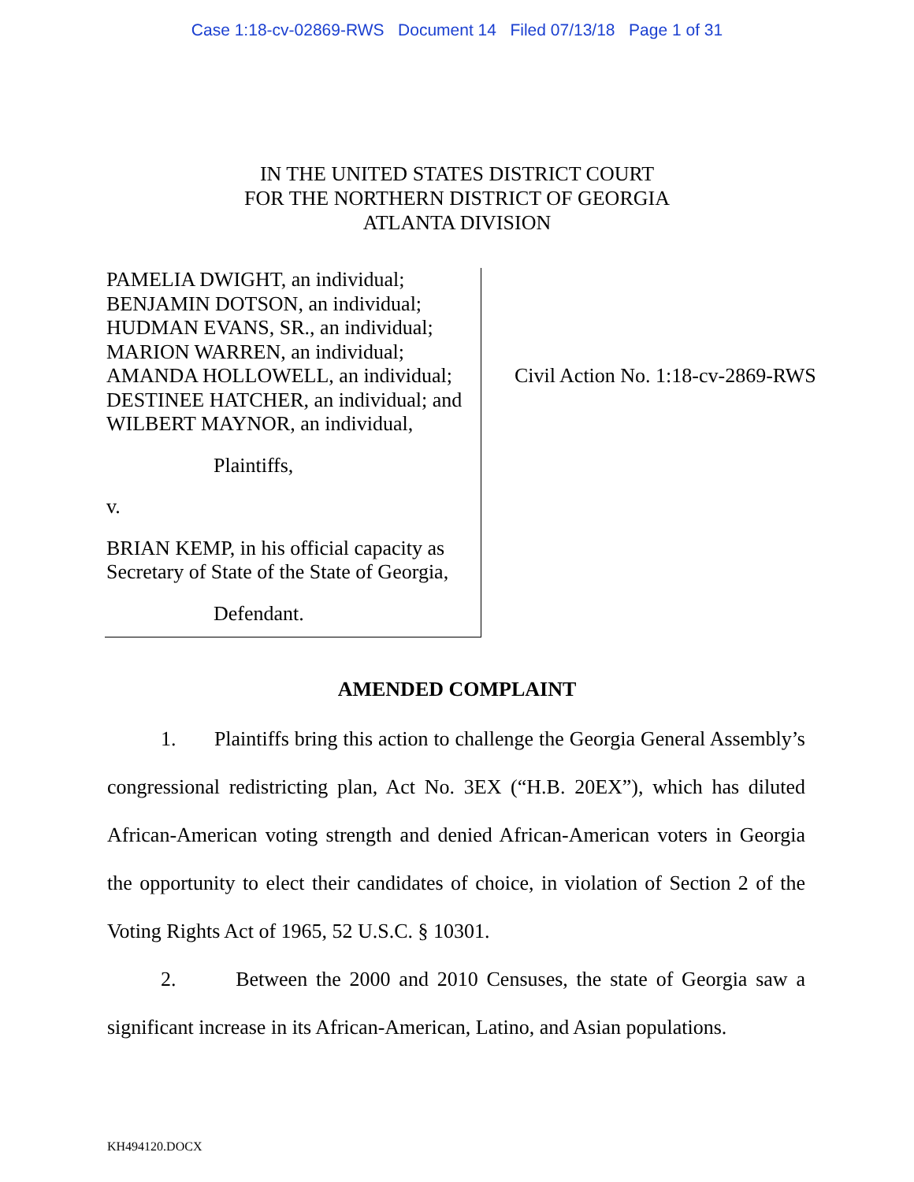Case 1:18-cv-02869-RWS Document 14 Filed 07/13/18 Page 1 of 31
IN THE UNITED STATES DISTRICT COURT
FOR THE NORTHERN DISTRICT OF GEORGIA
ATLANTA DIVISION
PAMELIA DWIGHT, an individual;
BENJAMIN DOTSON, an individual;
HUDMAN EVANS, SR., an individual;
MARION WARREN, an individual;
AMANDA HOLLOWELL, an individual;
DESTINEE HATCHER, an individual; and
WILBERT MAYNOR, an individual,
Plaintiffs,
v.
BRIAN KEMP, in his official capacity as
Secretary of State of the State of Georgia,
Defendant.
Civil Action No. 1:18-cv-2869-RWS
AMENDED COMPLAINT
1. Plaintiffs bring this action to challenge the Georgia General Assembly’s congressional redistricting plan, Act No. 3EX (“H.B. 20EX”), which has diluted African-American voting strength and denied African-American voters in Georgia the opportunity to elect their candidates of choice, in violation of Section 2 of the Voting Rights Act of 1965, 52 U.S.C. § 10301.
2. Between the 2000 and 2010 Censuses, the state of Georgia saw a significant increase in its African-American, Latino, and Asian populations.
KH494120.DOCX